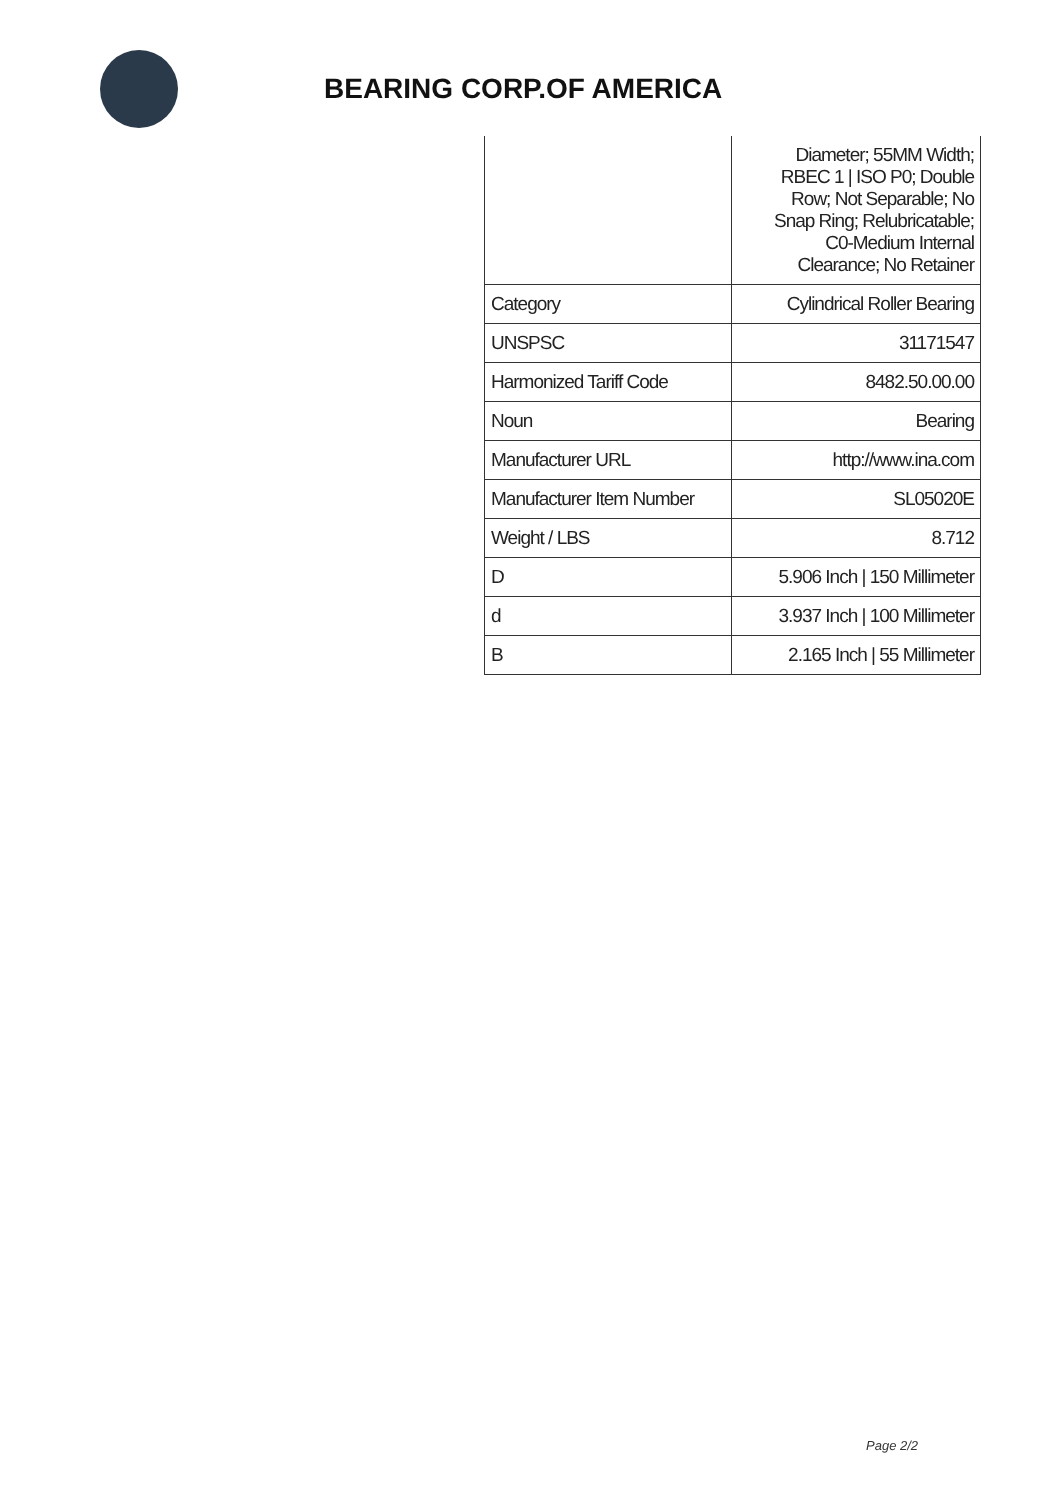BEARING CORP.OF AMERICA
| | Diameter; 55MM Width; RBEC 1 / ISO P0; Double Row; Not Separable; No Snap Ring; Relubricatable; C0-Medium Internal Clearance; No Retainer |
| Category | Cylindrical Roller Bearing |
| UNSPSC | 31171547 |
| Harmonized Tariff Code | 8482.50.00.00 |
| Noun | Bearing |
| Manufacturer URL | http://www.ina.com |
| Manufacturer Item Number | SL05020E |
| Weight / LBS | 8.712 |
| D | 5.906 Inch / 150 Millimeter |
| d | 3.937 Inch / 100 Millimeter |
| B | 2.165 Inch / 55 Millimeter |
Page 2/2